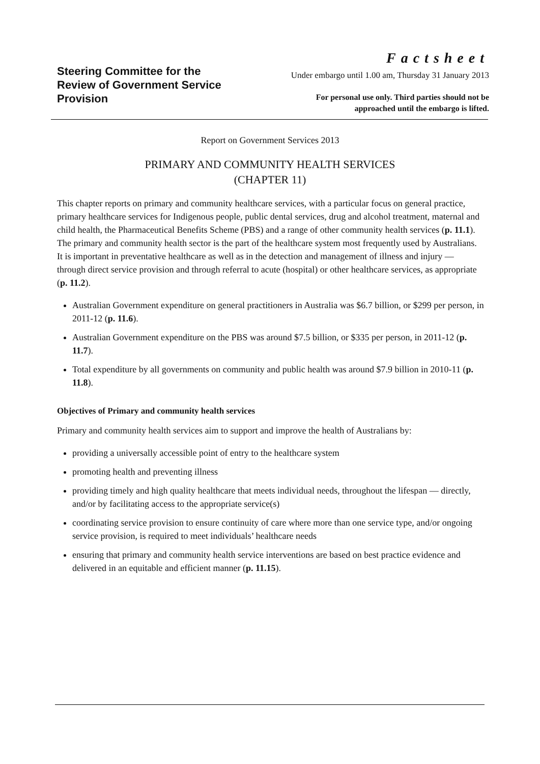Steering Committee for the Review of Government Service Provision
Factsheet
Under embargo until 1.00 am, Thursday 31 January 2013
For personal use only. Third parties should not be
approached until the embargo is lifted.
Report on Government Services 2013
PRIMARY AND COMMUNITY HEALTH SERVICES
(CHAPTER 11)
This chapter reports on primary and community healthcare services, with a particular focus on general practice, primary healthcare services for Indigenous people, public dental services, drug and alcohol treatment, maternal and child health, the Pharmaceutical Benefits Scheme (PBS) and a range of other community health services (p. 11.1). The primary and community health sector is the part of the healthcare system most frequently used by Australians. It is important in preventative healthcare as well as in the detection and management of illness and injury — through direct service provision and through referral to acute (hospital) or other healthcare services, as appropriate (p. 11.2).
Australian Government expenditure on general practitioners in Australia was $6.7 billion, or $299 per person, in 2011-12 (p. 11.6).
Australian Government expenditure on the PBS was around $7.5 billion, or $335 per person, in 2011-12 (p. 11.7).
Total expenditure by all governments on community and public health was around $7.9 billion in 2010-11 (p. 11.8).
Objectives of Primary and community health services
Primary and community health services aim to support and improve the health of Australians by:
providing a universally accessible point of entry to the healthcare system
promoting health and preventing illness
providing timely and high quality healthcare that meets individual needs, throughout the lifespan — directly, and/or by facilitating access to the appropriate service(s)
coordinating service provision to ensure continuity of care where more than one service type, and/or ongoing service provision, is required to meet individuals’ healthcare needs
ensuring that primary and community health service interventions are based on best practice evidence and delivered in an equitable and efficient manner (p. 11.15).